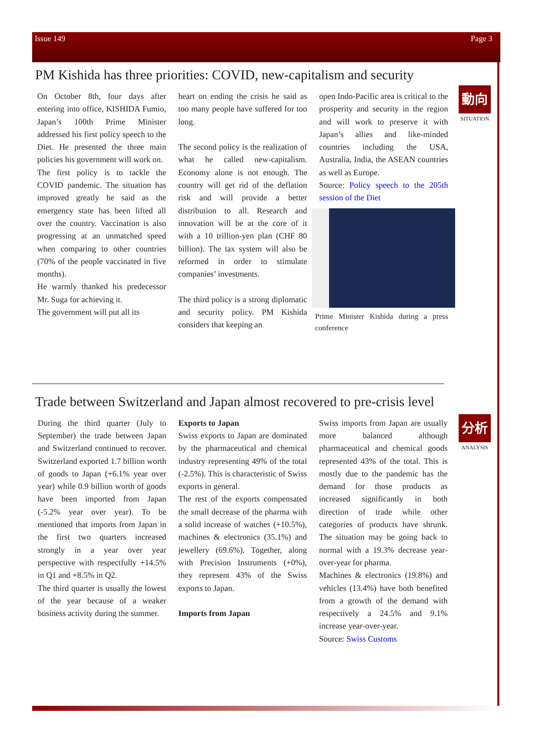Issue 149 Page 3
PM Kishida has three priorities: COVID, new-capitalism and security
動向
SITUATION
On October 8th, four days after entering into office, KISHIDA Fumio, Japan’s 100th Prime Minister addressed his first policy speech to the Diet. He presented the three main policies his government will work on.
The first policy is to tackle the COVID pandemic. The situation has improved greatly he said as the emergency state has been lifted all over the country. Vaccination is also progressing at an unmatched speed when comparing to other countries (70% of the people vaccinated in five months).
He warmly thanked his predecessor Mr. Suga for achieving it.
The government will put all its
heart on ending the crisis he said as too many people have suffered for too long.
The second policy is the realization of what he called new-capitalism. Economy alone is not enough. The country will get rid of the deflation risk and will provide a better distribution to all. Research and innovation will be at the core of it with a 10 trillion-yen plan (CHF 80 billion). The tax system will also be reformed in order to stimulate companies’ investments.
The third policy is a strong diplomatic and security policy. PM Kishida considers that keeping an
open Indo-Pacific area is critical to the prosperity and security in the region and will work to preserve it with Japan’s allies and like-minded countries including the USA, Australia, India, the ASEAN countries as well as Europe.
Source: Policy speech to the 205th session of the Diet
Prime Minister Kishida during a press conference
Trade between Switzerland and Japan almost recovered to pre-crisis level
分析
ANALYSIS
During the third quarter (July to September) the trade between Japan and Switzerland continued to recover. Switzerland exported 1.7 billion worth of goods to Japan (+6.1% year over year) while 0.9 billion worth of goods have been imported from Japan (-5.2% year over year). To be mentioned that imports from Japan in the first two quarters increased strongly in a year over year perspective with respectfully +14.5% in Q1 and +8.5% in Q2.
The third quarter is usually the lowest of the year because of a weaker business activity during the summer.
Exports to Japan
Swiss exports to Japan are dominated by the pharmaceutical and chemical industry representing 49% of the total (-2.5%). This is characteristic of Swiss exports in general.
The rest of the exports compensated the small decrease of the pharma with a solid increase of watches (+10.5%), machines & electronics (35.1%) and jewellery (69.6%). Together, along with Precision Instruments (+0%), they represent 43% of the Swiss exports to Japan.
Imports from Japan
Swiss imports from Japan are usually more balanced although pharmaceutical and chemical goods represented 43% of the total. This is mostly due to the pandemic has the demand for those products as increased significantly in both direction of trade while other categories of products have shrunk. The situation may be going back to normal with a 19.3% decrease year-over-year for pharma.
Machines & electronics (19.8%) and vehicles (13.4%) have both benefited from a growth of the demand with respectively a 24.5% and 9.1% increase year-over-year.
Source: Swiss Customs